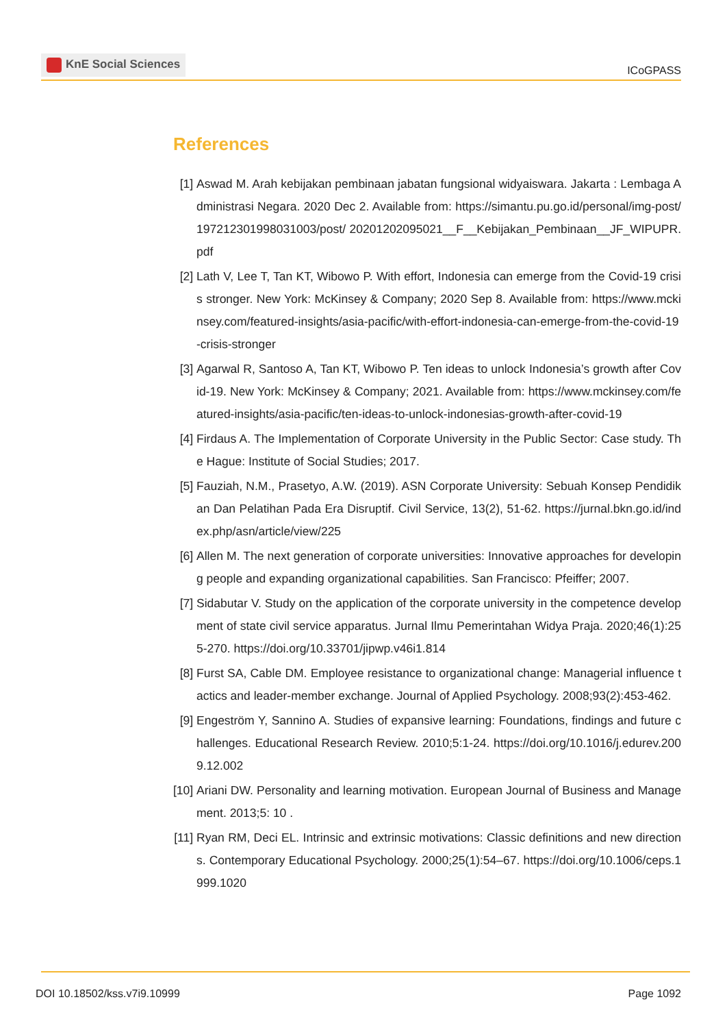KnE Social Sciences
ICoGPASS
References
[1] Aswad M. Arah kebijakan pembinaan jabatan fungsional widyaiswara. Jakarta : Lembaga Administrasi Negara. 2020 Dec 2. Available from: https://simantu.pu.go.id/personal/img-post/197212301998031003/post/ 20201202095021__F__Kebijakan_Pembinaan__JF_WIPUPR.pdf
[2] Lath V, Lee T, Tan KT, Wibowo P. With effort, Indonesia can emerge from the Covid-19 crisis stronger. New York: McKinsey & Company; 2020 Sep 8. Available from: https://www.mckinsey.com/featured-insights/asia-pacific/with-effort-indonesia-can-emerge-from-the-covid-19-crisis-stronger
[3] Agarwal R, Santoso A, Tan KT, Wibowo P. Ten ideas to unlock Indonesia’s growth after Covid-19. New York: McKinsey & Company; 2021. Available from: https://www.mckinsey.com/featured-insights/asia-pacific/ten-ideas-to-unlock-indonesias-growth-after-covid-19
[4] Firdaus A. The Implementation of Corporate University in the Public Sector: Case study. The Hague: Institute of Social Studies; 2017.
[5] Fauziah, N.M., Prasetyo, A.W. (2019). ASN Corporate University: Sebuah Konsep Pendidikan Dan Pelatihan Pada Era Disruptif. Civil Service, 13(2), 51-62. https://jurnal.bkn.go.id/index.php/asn/article/view/225
[6] Allen M. The next generation of corporate universities: Innovative approaches for developing people and expanding organizational capabilities. San Francisco: Pfeiffer; 2007.
[7] Sidabutar V. Study on the application of the corporate university in the competence development of state civil service apparatus. Jurnal Ilmu Pemerintahan Widya Praja. 2020;46(1):255-270. https://doi.org/10.33701/jipwp.v46i1.814
[8] Furst SA, Cable DM. Employee resistance to organizational change: Managerial influence tactics and leader-member exchange. Journal of Applied Psychology. 2008;93(2):453-462.
[9] Engeström Y, Sannino A. Studies of expansive learning: Foundations, findings and future challenges. Educational Research Review. 2010;5:1-24. https://doi.org/10.1016/j.edurev.2009.12.002
[10]
Ariani DW. Personality and learning motivation. European Journal of Business and Management. 2013;5: 10 .
[11]
Ryan RM, Deci EL. Intrinsic and extrinsic motivations: Classic definitions and new directions. Contemporary Educational Psychology. 2000;25(1):54–67. https://doi.org/10.1006/ceps.1999.1020
DOI 10.18502/kss.v7i9.10999 Page 1092